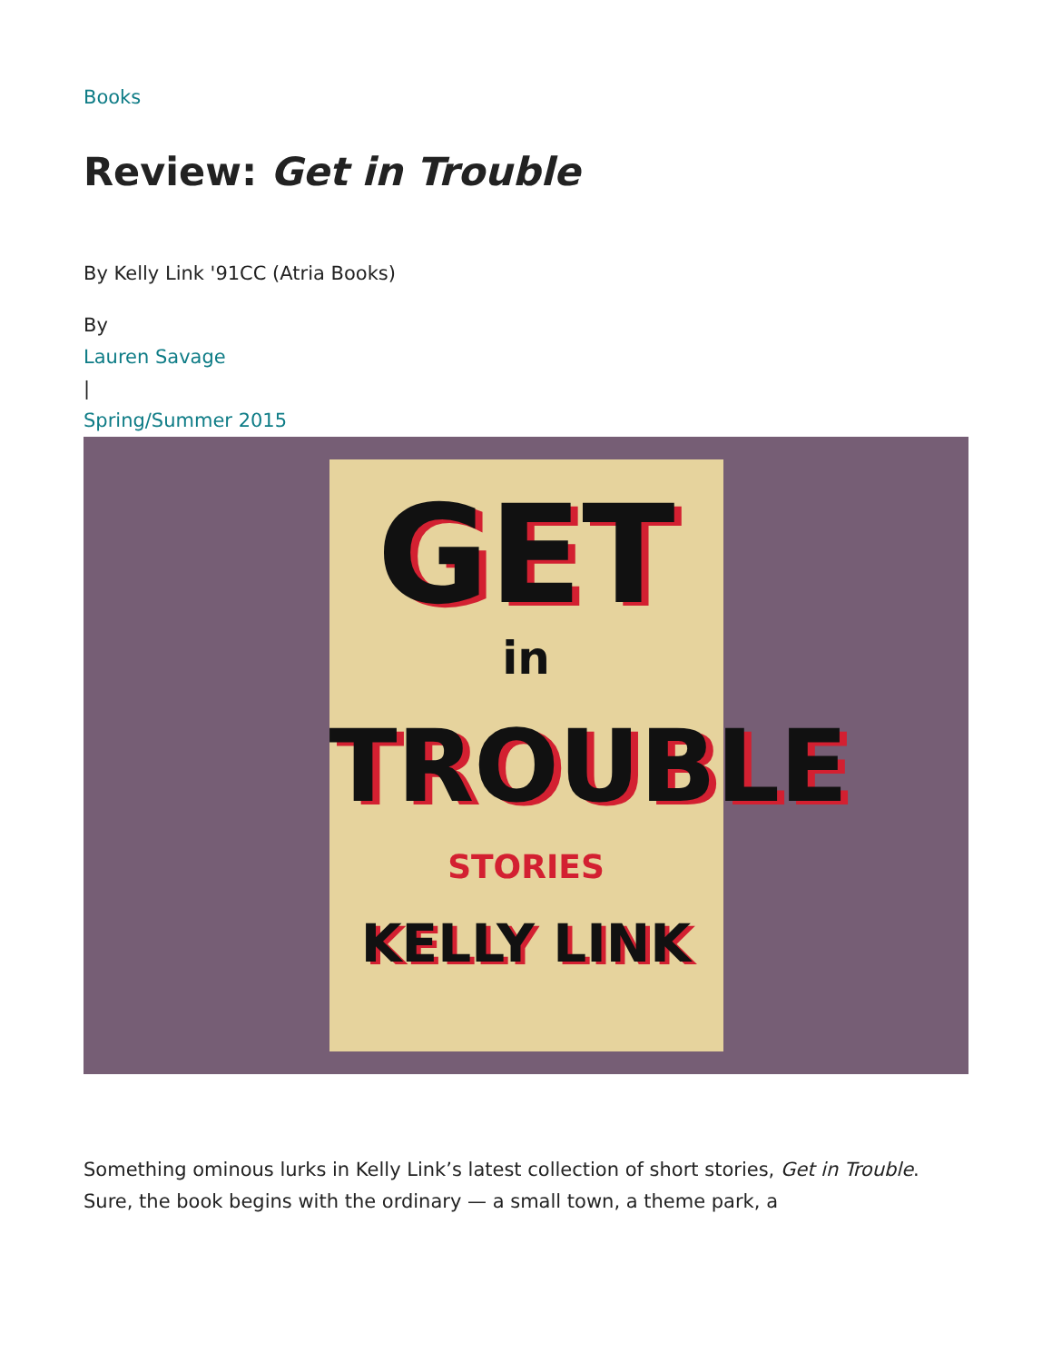Books
Review: Get in Trouble
By Kelly Link '91CC (Atria Books)
By
Lauren Savage
|
Spring/Summer 2015
GET
in
TROUBLE
STORIES
KELLY LINK
Something ominous lurks in Kelly Link’s latest collection of short stories, Get in Trouble. Sure, the book begins with the ordinary — a small town, a theme park, a